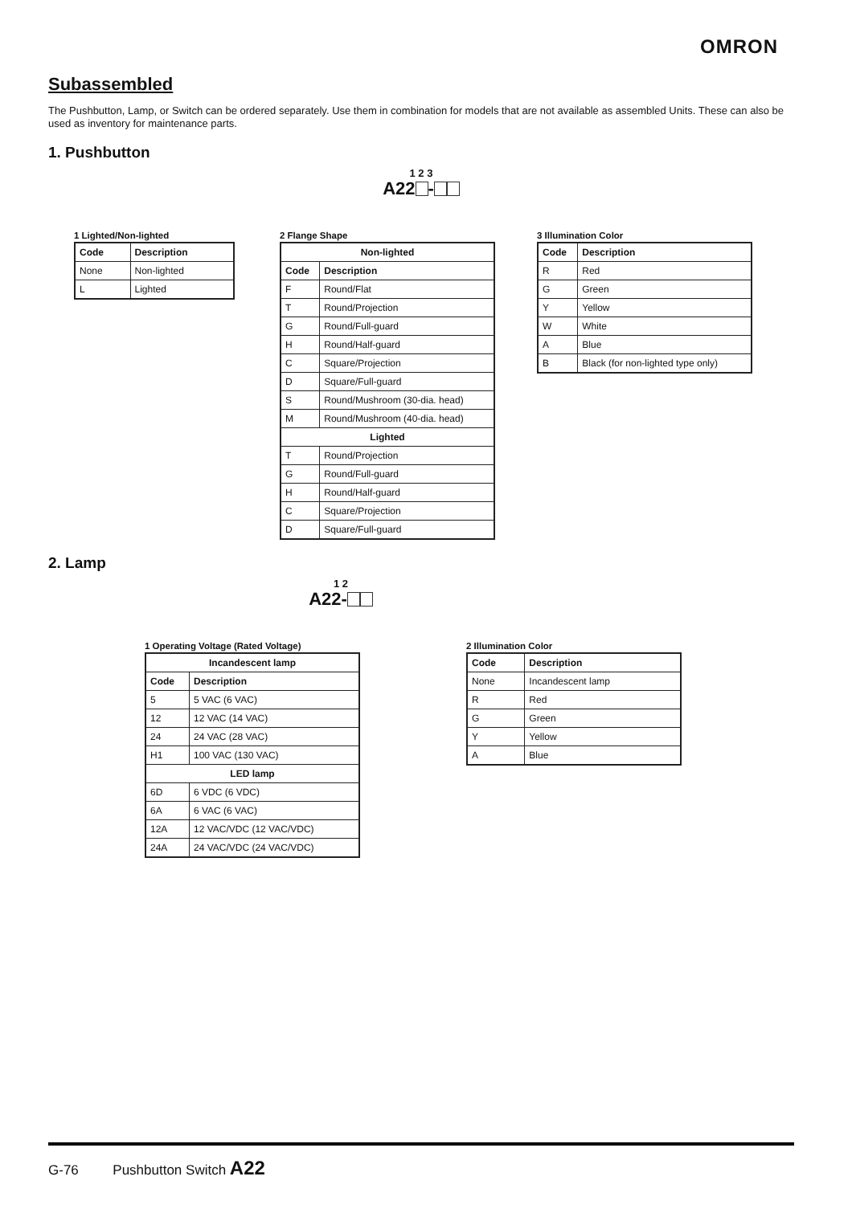OMRON
Subassembled
The Pushbutton, Lamp, or Switch can be ordered separately. Use them in combination for models that are not available as assembled Units. These can also be used as inventory for maintenance parts.
1. Pushbutton
1 2 3
A22 -
1 Lighted/Non-lighted
| Code | Description |
| --- | --- |
| None | Non-lighted |
| L | Lighted |
2 Flange Shape
| Non-lighted | |
| --- | --- |
| Code | Description |
| F | Round/Flat |
| T | Round/Projection |
| G | Round/Full-guard |
| H | Round/Half-guard |
| C | Square/Projection |
| D | Square/Full-guard |
| S | Round/Mushroom (30-dia. head) |
| M | Round/Mushroom (40-dia. head) |
| Lighted | |
| T | Round/Projection |
| G | Round/Full-guard |
| H | Round/Half-guard |
| C | Square/Projection |
| D | Square/Full-guard |
3 Illumination Color
| Code | Description |
| --- | --- |
| R | Red |
| G | Green |
| Y | Yellow |
| W | White |
| A | Blue |
| B | Black (for non-lighted type only) |
2. Lamp
1 2
A22-
1 Operating Voltage (Rated Voltage)
| Incandescent lamp | |
| --- | --- |
| Code | Description |
| 5 | 5 VAC (6 VAC) |
| 12 | 12 VAC (14 VAC) |
| 24 | 24 VAC (28 VAC) |
| H1 | 100 VAC (130 VAC) |
| LED lamp | |
| 6D | 6 VDC (6 VDC) |
| 6A | 6 VAC (6 VAC) |
| 12A | 12 VAC/VDC (12 VAC/VDC) |
| 24A | 24 VAC/VDC (24 VAC/VDC) |
2 Illumination Color
| Code | Description |
| --- | --- |
| None | Incandescent lamp |
| R | Red |
| G | Green |
| Y | Yellow |
| A | Blue |
G-76 Pushbutton Switch A22